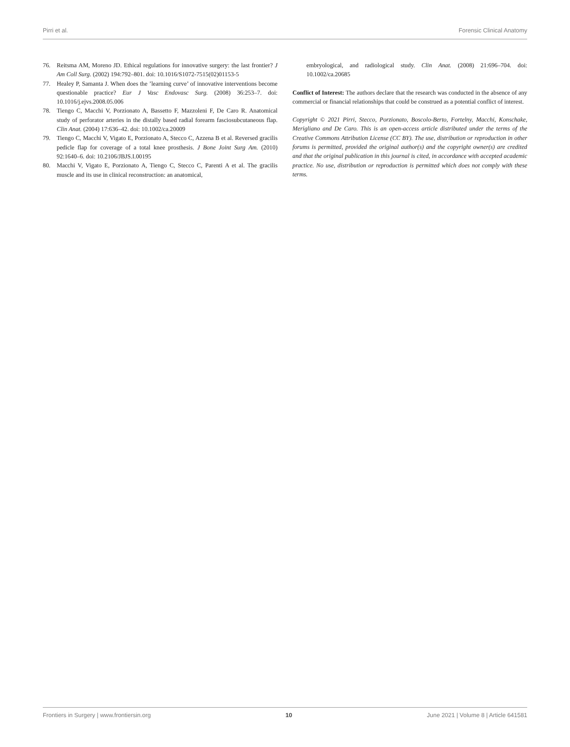Pirri et al. Forensic Clinical Anatomy
76. Reitsma AM, Moreno JD. Ethical regulations for innovative surgery: the last frontier? J Am Coll Surg. (2002) 194:792–801. doi: 10.1016/S1072-7515(02)01153-5
77. Healey P, Samanta J. When does the ’learning curve’ of innovative interventions become questionable practice? Eur J Vasc Endovasc Surg. (2008) 36:253–7. doi: 10.1016/j.ejvs.2008.05.006
78. Tiengo C, Macchi V, Porzionato A, Bassetto F, Mazzoleni F, De Caro R. Anatomical study of perforator arteries in the distally based radial forearm fasciosubcutaneous flap. Clin Anat. (2004) 17:636–42. doi: 10.1002/ca.20009
79. Tiengo C, Macchi V, Vigato E, Porzionato A, Stecco C, Azzena B et al. Reversed gracilis pedicle flap for coverage of a total knee prosthesis. J Bone Joint Surg Am. (2010) 92:1640–6. doi: 10.2106/JBJS.I.00195
80. Macchi V, Vigato E, Porzionato A, Tiengo C, Stecco C, Parenti A et al. The gracilis muscle and its use in clinical reconstruction: an anatomical,
embryological, and radiological study. Clin Anat. (2008) 21:696–704. doi: 10.1002/ca.20685
Conflict of Interest: The authors declare that the research was conducted in the absence of any commercial or financial relationships that could be construed as a potential conflict of interest.
Copyright © 2021 Pirri, Stecco, Porzionato, Boscolo-Berto, Fortelny, Macchi, Konschake, Merigliano and De Caro. This is an open-access article distributed under the terms of the Creative Commons Attribution License (CC BY). The use, distribution or reproduction in other forums is permitted, provided the original author(s) and the copyright owner(s) are credited and that the original publication in this journal is cited, in accordance with accepted academic practice. No use, distribution or reproduction is permitted which does not comply with these terms.
Frontiers in Surgery | www.frontiersin.org 10 June 2021 | Volume 8 | Article 641581